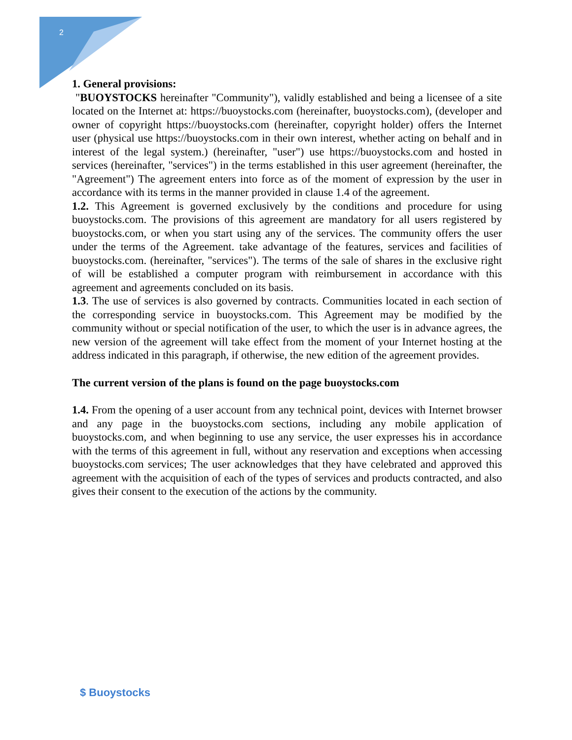2
1. General provisions:
"BUOYSTOCKS hereinafter "Community"), validly established and being a licensee of a site located on the Internet at: https://buoystocks.com (hereinafter, buoystocks.com), (developer and owner of copyright https://buoystocks.com (hereinafter, copyright holder) offers the Internet user (physical use https://buoystocks.com in their own interest, whether acting on behalf and in interest of the legal system.) (hereinafter, "user") use https://buoystocks.com and hosted in services (hereinafter, "services") in the terms established in this user agreement (hereinafter, the "Agreement") The agreement enters into force as of the moment of expression by the user in accordance with its terms in the manner provided in clause 1.4 of the agreement.
1.2. This Agreement is governed exclusively by the conditions and procedure for using buoystocks.com. The provisions of this agreement are mandatory for all users registered by buoystocks.com, or when you start using any of the services. The community offers the user under the terms of the Agreement. take advantage of the features, services and facilities of buoystocks.com. (hereinafter, "services"). The terms of the sale of shares in the exclusive right of will be established a computer program with reimbursement in accordance with this agreement and agreements concluded on its basis.
1.3. The use of services is also governed by contracts. Communities located in each section of the corresponding service in buoystocks.com. This Agreement may be modified by the community without or special notification of the user, to which the user is in advance agrees, the new version of the agreement will take effect from the moment of your Internet hosting at the address indicated in this paragraph, if otherwise, the new edition of the agreement provides.
The current version of the plans is found on the page buoystocks.com
1.4. From the opening of a user account from any technical point, devices with Internet browser and any page in the buoystocks.com sections, including any mobile application of buoystocks.com, and when beginning to use any service, the user expresses his in accordance with the terms of this agreement in full, without any reservation and exceptions when accessing buoystocks.com services; The user acknowledges that they have celebrated and approved this agreement with the acquisition of each of the types of services and products contracted, and also gives their consent to the execution of the actions by the community.
$ Buoystocks